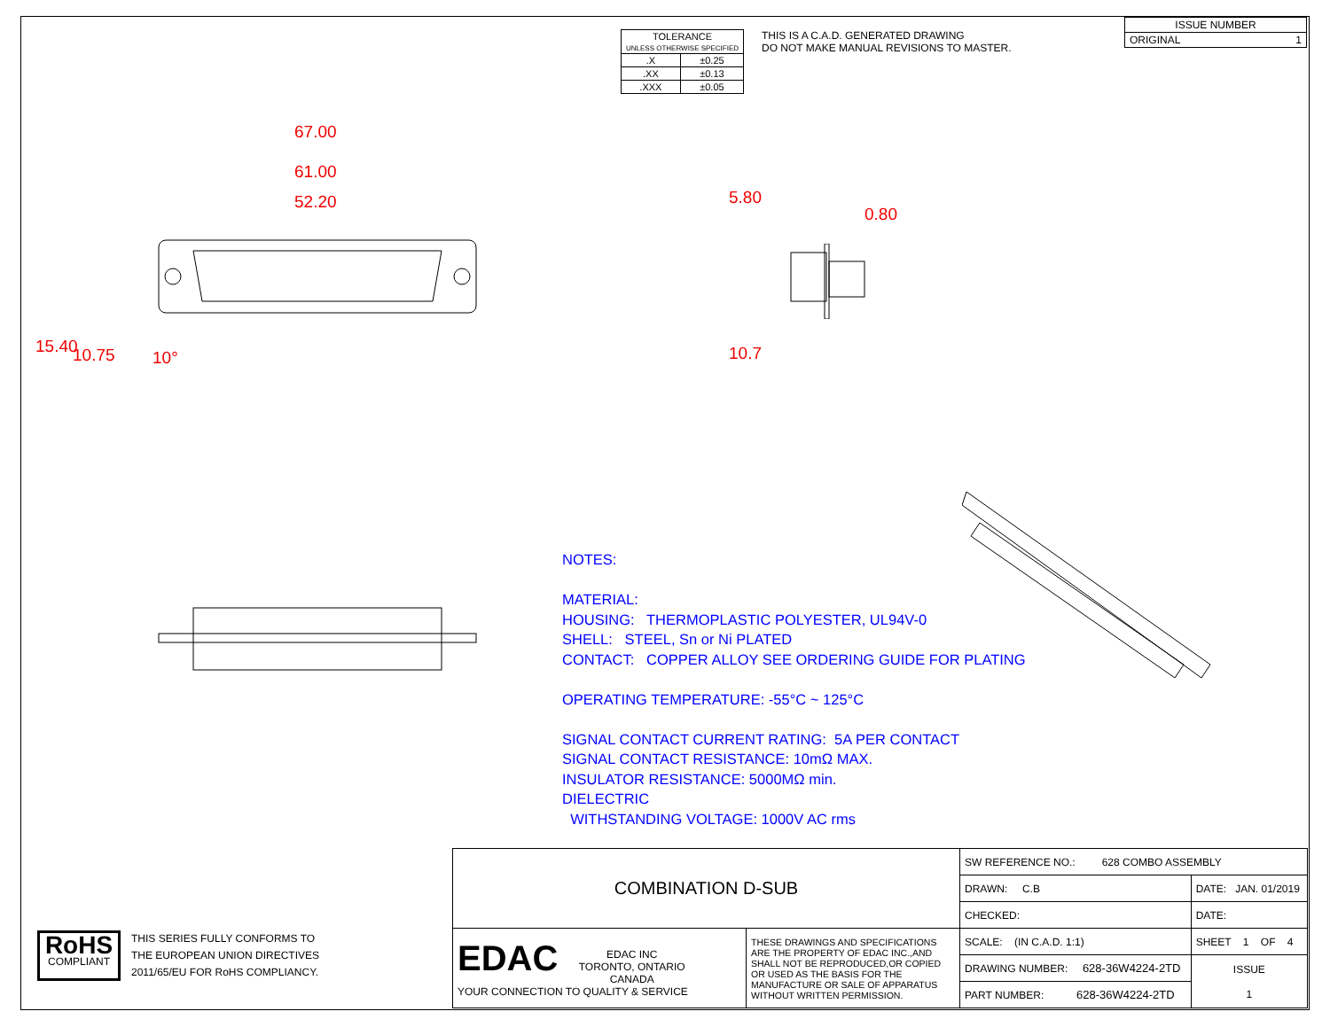| TOLERANCE UNLESS OTHERWISE SPECIFIED | |
| .X | ±0.25 |
| .XX | ±0.13 |
| .XXX | ±0.05 |
THIS IS A C.A.D. GENERATED DRAWING
DO NOT MAKE MANUAL REVISIONS TO MASTER.
| ISSUE NUMBER |
| ORIGINAL 1 |
67.00
61.00
52.20
15.40 10.75 10°
5.80
0.80
10.7
NOTES:
MATERIAL:
HOUSING: THERMOPLASTIC POLYESTER, UL94V-0
SHELL: STEEL, Sn or Ni PLATED
CONTACT: COPPER ALLOY SEE ORDERING GUIDE FOR PLATING
OPERATING TEMPERATURE: -55°C ~ 125°C
SIGNAL CONTACT CURRENT RATING: 5A PER CONTACT
SIGNAL CONTACT RESISTANCE: 10mΩ MAX.
INSULATOR RESISTANCE: 5000MΩ min.
DIELECTRIC
WITHSTANDING VOLTAGE: 1000V AC rms
RoHS
COMPLIANT
THIS SERIES FULLY CONFORMS TO
THE EUROPEAN UNION DIRECTIVES
2011/65/EU FOR RoHS COMPLIANCY.
| COMBINATION D-SUB | | SW REFERENCE NO.: 628 COMBO ASSEMBLY | | |
| | | DRAWN: C.B | DATE: JAN. 01/2019 | |
| | | CHECKED: | DATE: | |
| EDAC EDAC INC TORONTO, ONTARIO CANADA YOUR CONNECTION TO QUALITY & SERVICE | THESE DRAWINGS AND SPECIFICATIONS ARE THE PROPERTY OF EDAC INC.,AND SHALL NOT BE REPRODUCED,OR COPIED OR USED AS THE BASIS FOR THE MANUFACTURE OR SALE OF APPARATUS WITHOUT WRITTEN PERMISSION. | SCALE: (IN C.A.D. 1:1) | SHEET 1 OF 4 | |
| | | DRAWING NUMBER: 628-36W4224-2TD | | ISSUE 1 |
| | | PART NUMBER: 628-36W4224-2TD | | |